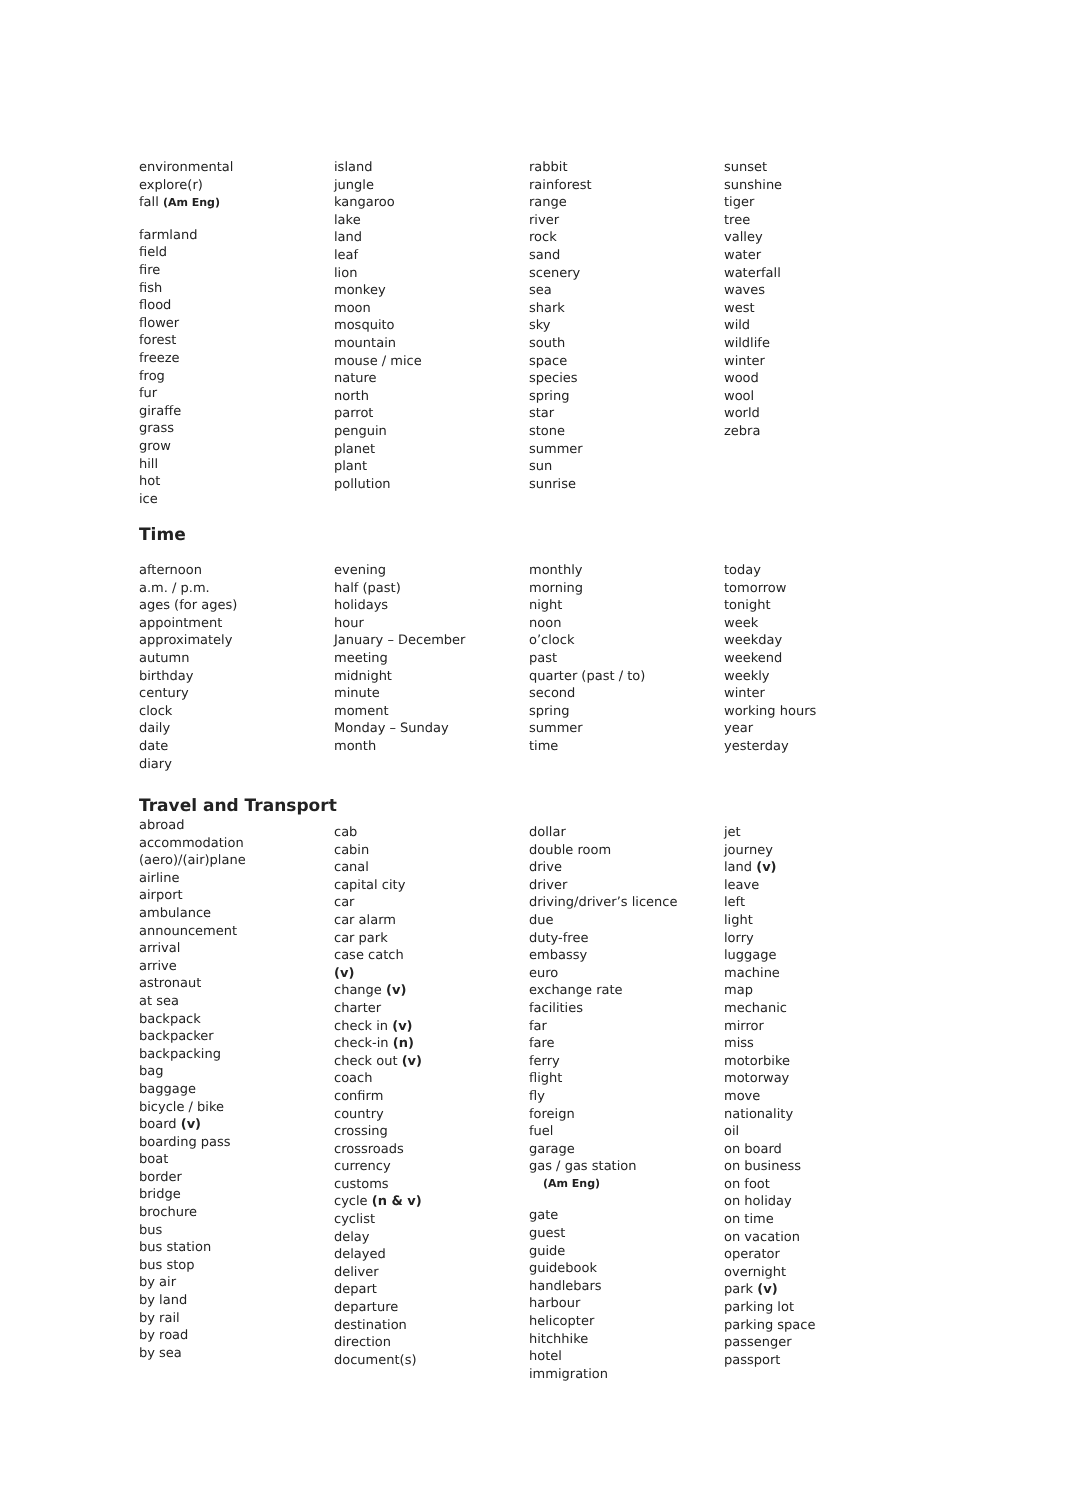environmental
explore(r)
fall (Am Eng)
farmland
field
fire
fish
flood
flower
forest
freeze
frog
fur
giraffe
grass
grow
hill
hot
ice
island
jungle
kangaroo
lake
land
leaf
lion
monkey
moon
mosquito
mountain
mouse / mice
nature
north
parrot
penguin
planet
plant
pollution
rabbit
rainforest
range
river
rock
sand
scenery
sea
shark
sky
south
space
species
spring
star
stone
summer
sun
sunrise
sunset
sunshine
tiger
tree
valley
water
waterfall
waves
west
wild
wildlife
winter
wood
wool
world
zebra
Time
afternoon
a.m. / p.m.
ages (for ages)
appointment
approximately
autumn
birthday
century
clock
daily
date
diary
evening
half (past)
holidays
hour
January – December
meeting
midnight
minute
moment
Monday – Sunday
month
monthly
morning
night
noon
o’clock
past
quarter (past / to)
second
spring
summer
time
today
tomorrow
tonight
week
weekday
weekend
weekly
winter
working hours
year
yesterday
Travel and Transport
abroad
accommodation
(aero)/(air)plane
airline
airport
ambulance
announcement
arrival
arrive
astronaut
at sea
backpack
backpacker
backpacking
bag
baggage
bicycle / bike
board (v)
boarding pass
boat
border
bridge
brochure
bus
bus station
bus stop
by air
by land
by rail
by road
by sea
cab
cabin
canal
capital city
car
car alarm
car park
case catch
(v)
change (v)
charter
check in (v)
check-in (n)
check out (v)
coach
confirm
country
crossing
crossroads
currency
customs
cycle (n & v)
cyclist
delay
delayed
deliver
depart
departure
destination
direction
document(s)
dollar
double room
drive
driver
driving/driver’s licence
due
duty-free
embassy
euro
exchange rate
facilities
far
fare
ferry
flight
fly
foreign
fuel
garage
gas / gas station
(Am Eng)
gate
guest
guide
guidebook
handlebars
harbour
helicopter
hitchhike
hotel
immigration
jet
journey
land (v)
leave
left
light
lorry
luggage
machine
map
mechanic
mirror
miss
motorbike
motorway
move
nationality
oil
on board
on business
on foot
on holiday
on time
on vacation
operator
overnight
park (v)
parking lot
parking space
passenger
passport